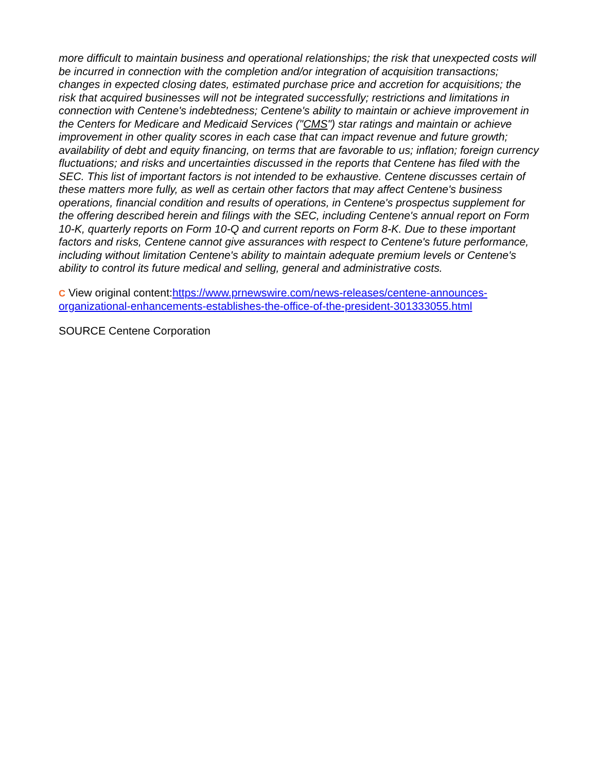more difficult to maintain business and operational relationships; the risk that unexpected costs will be incurred in connection with the completion and/or integration of acquisition transactions; changes in expected closing dates, estimated purchase price and accretion for acquisitions; the risk that acquired businesses will not be integrated successfully; restrictions and limitations in connection with Centene's indebtedness; Centene's ability to maintain or achieve improvement in the Centers for Medicare and Medicaid Services ("CMS") star ratings and maintain or achieve improvement in other quality scores in each case that can impact revenue and future growth; availability of debt and equity financing, on terms that are favorable to us; inflation; foreign currency fluctuations; and risks and uncertainties discussed in the reports that Centene has filed with the SEC. This list of important factors is not intended to be exhaustive. Centene discusses certain of these matters more fully, as well as certain other factors that may affect Centene's business operations, financial condition and results of operations, in Centene's prospectus supplement for the offering described herein and filings with the SEC, including Centene's annual report on Form 10-K, quarterly reports on Form 10-Q and current reports on Form 8-K. Due to these important factors and risks, Centene cannot give assurances with respect to Centene's future performance, including without limitation Centene's ability to maintain adequate premium levels or Centene's ability to control its future medical and selling, general and administrative costs.
C View original content:https://www.prnewswire.com/news-releases/centene-announces-organizational-enhancements-establishes-the-office-of-the-president-301333055.html
SOURCE Centene Corporation